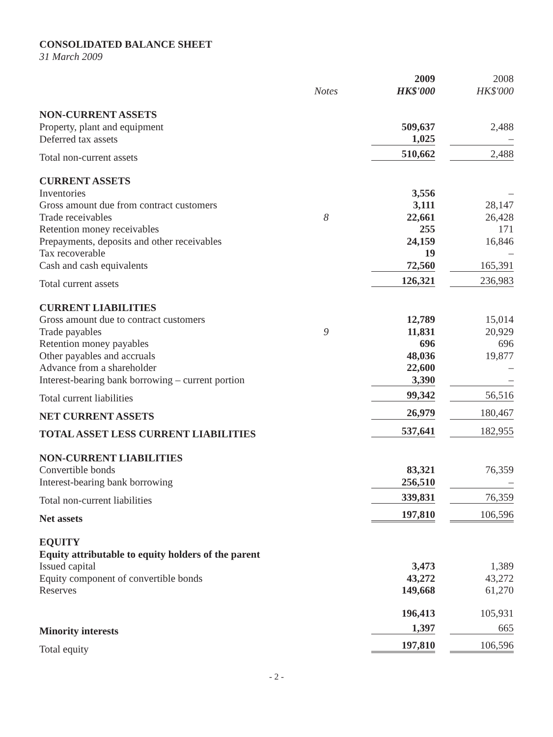CONSOLIDATED BALANCE SHEET
31 March 2009
| | | 2009 | 2008 |
| --- | --- | --- | --- |
| | Notes | HK$'000 | HK$'000 |
| NON-CURRENT ASSETS | | | |
| Property, plant and equipment | | 509,637 | 2,488 |
| Deferred tax assets | | 1,025 | – |
| Total non-current assets | | 510,662 | 2,488 |
| CURRENT ASSETS | | | |
| Inventories | | 3,556 | – |
| Gross amount due from contract customers | | 3,111 | 28,147 |
| Trade receivables | 8 | 22,661 | 26,428 |
| Retention money receivables | | 255 | 171 |
| Prepayments, deposits and other receivables | | 24,159 | 16,846 |
| Tax recoverable | | 19 | – |
| Cash and cash equivalents | | 72,560 | 165,391 |
| Total current assets | | 126,321 | 236,983 |
| CURRENT LIABILITIES | | | |
| Gross amount due to contract customers | | 12,789 | 15,014 |
| Trade payables | 9 | 11,831 | 20,929 |
| Retention money payables | | 696 | 696 |
| Other payables and accruals | | 48,036 | 19,877 |
| Advance from a shareholder | | 22,600 | – |
| Interest-bearing bank borrowing – current portion | | 3,390 | – |
| Total current liabilities | | 99,342 | 56,516 |
| NET CURRENT ASSETS | | 26,979 | 180,467 |
| TOTAL ASSET LESS CURRENT LIABILITIES | | 537,641 | 182,955 |
| NON-CURRENT LIABILITIES | | | |
| Convertible bonds | | 83,321 | 76,359 |
| Interest-bearing bank borrowing | | 256,510 | – |
| Total non-current liabilities | | 339,831 | 76,359 |
| Net assets | | 197,810 | 106,596 |
| EQUITY | | | |
| Equity attributable to equity holders of the parent | | | |
| Issued capital | | 3,473 | 1,389 |
| Equity component of convertible bonds | | 43,272 | 43,272 |
| Reserves | | 149,668 | 61,270 |
| | | 196,413 | 105,931 |
| Minority interests | | 1,397 | 665 |
| Total equity | | 197,810 | 106,596 |
- 2 -